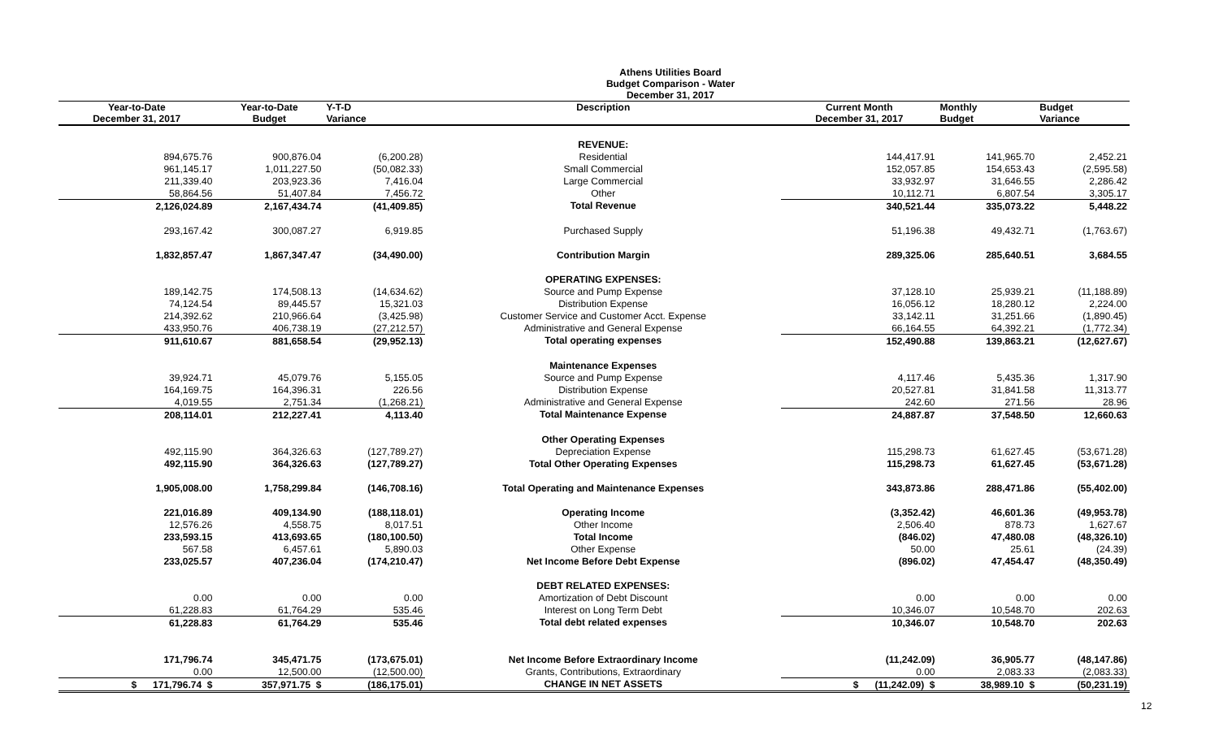Athens Utilities Board
Budget Comparison - Water
December 31, 2017
| Year-to-Date December 31, 2017 | Year-to-Date Budget | Y-T-D Variance | Description | Current Month December 31, 2017 | Monthly Budget | Budget Variance |
| --- | --- | --- | --- | --- | --- | --- |
| | | | REVENUE: | | | |
| 894,675.76 | 900,876.04 | (6,200.28) | Residential | 144,417.91 | 141,965.70 | 2,452.21 |
| 961,145.17 | 1,011,227.50 | (50,082.33) | Small Commercial | 152,057.85 | 154,653.43 | (2,595.58) |
| 211,339.40 | 203,923.36 | 7,416.04 | Large Commercial | 33,932.97 | 31,646.55 | 2,286.42 |
| 58,864.56 | 51,407.84 | 7,456.72 | Other | 10,112.71 | 6,807.54 | 3,305.17 |
| 2,126,024.89 | 2,167,434.74 | (41,409.85) | Total Revenue | 340,521.44 | 335,073.22 | 5,448.22 |
| 293,167.42 | 300,087.27 | 6,919.85 | Purchased Supply | 51,196.38 | 49,432.71 | (1,763.67) |
| 1,832,857.47 | 1,867,347.47 | (34,490.00) | Contribution Margin | 289,325.06 | 285,640.51 | 3,684.55 |
| | | | OPERATING EXPENSES: | | | |
| 189,142.75 | 174,508.13 | (14,634.62) | Source and Pump Expense | 37,128.10 | 25,939.21 | (11,188.89) |
| 74,124.54 | 89,445.57 | 15,321.03 | Distribution Expense | 16,056.12 | 18,280.12 | 2,224.00 |
| 214,392.62 | 210,966.64 | (3,425.98) | Customer Service and Customer Acct. Expense | 33,142.11 | 31,251.66 | (1,890.45) |
| 433,950.76 | 406,738.19 | (27,212.57) | Administrative and General Expense | 66,164.55 | 64,392.21 | (1,772.34) |
| 911,610.67 | 881,658.54 | (29,952.13) | Total operating expenses | 152,490.88 | 139,863.21 | (12,627.67) |
| | | | Maintenance Expenses | | | |
| 39,924.71 | 45,079.76 | 5,155.05 | Source and Pump Expense | 4,117.46 | 5,435.36 | 1,317.90 |
| 164,169.75 | 164,396.31 | 226.56 | Distribution Expense | 20,527.81 | 31,841.58 | 11,313.77 |
| 4,019.55 | 2,751.34 | (1,268.21) | Administrative and General Expense | 242.60 | 271.56 | 28.96 |
| 208,114.01 | 212,227.41 | 4,113.40 | Total Maintenance Expense | 24,887.87 | 37,548.50 | 12,660.63 |
| | | | Other Operating Expenses | | | |
| 492,115.90 | 364,326.63 | (127,789.27) | Depreciation Expense | 115,298.73 | 61,627.45 | (53,671.28) |
| 492,115.90 | 364,326.63 | (127,789.27) | Total Other Operating Expenses | 115,298.73 | 61,627.45 | (53,671.28) |
| 1,905,008.00 | 1,758,299.84 | (146,708.16) | Total Operating and Maintenance Expenses | 343,873.86 | 288,471.86 | (55,402.00) |
| 221,016.89 | 409,134.90 | (188,118.01) | Operating Income | (3,352.42) | 46,601.36 | (49,953.78) |
| 12,576.26 | 4,558.75 | 8,017.51 | Other Income | 2,506.40 | 878.73 | 1,627.67 |
| 233,593.15 | 413,693.65 | (180,100.50) | Total Income | (846.02) | 47,480.08 | (48,326.10) |
| 567.58 | 6,457.61 | 5,890.03 | Other Expense | 50.00 | 25.61 | (24.39) |
| 233,025.57 | 407,236.04 | (174,210.47) | Net Income Before Debt Expense | (896.02) | 47,454.47 | (48,350.49) |
| | | | DEBT RELATED EXPENSES: | | | |
| 0.00 | 0.00 | 0.00 | Amortization of Debt Discount | 0.00 | 0.00 | 0.00 |
| 61,228.83 | 61,764.29 | 535.46 | Interest on Long Term Debt | 10,346.07 | 10,548.70 | 202.63 |
| 61,228.83 | 61,764.29 | 535.46 | Total debt related expenses | 10,346.07 | 10,548.70 | 202.63 |
| 171,796.74 | 345,471.75 | (173,675.01) | Net Income Before Extraordinary Income | (11,242.09) | 36,905.77 | (48,147.86) |
| 0.00 | 12,500.00 | (12,500.00) | Grants, Contributions, Extraordinary | 0.00 | 2,083.33 | (2,083.33) |
| $ 171,796.74 $ | 357,971.75 $ | (186,175.01) | CHANGE IN NET ASSETS | $ (11,242.09) $ | 38,989.10 $ | (50,231.19) |
12